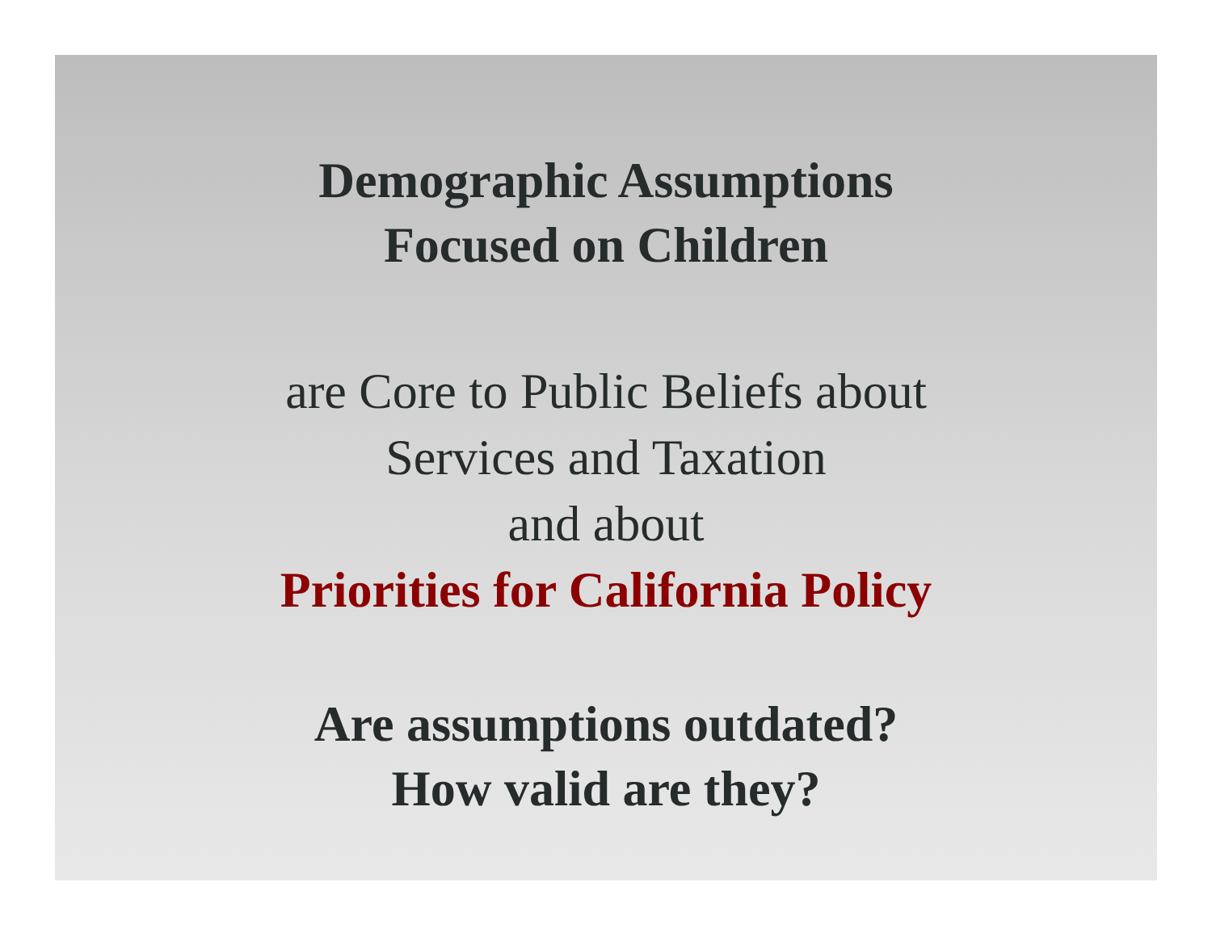Demographic Assumptions
Focused on Children
are Core to Public Beliefs about
Services and Taxation
and about
Priorities for California Policy
Are assumptions outdated?
How valid are they?